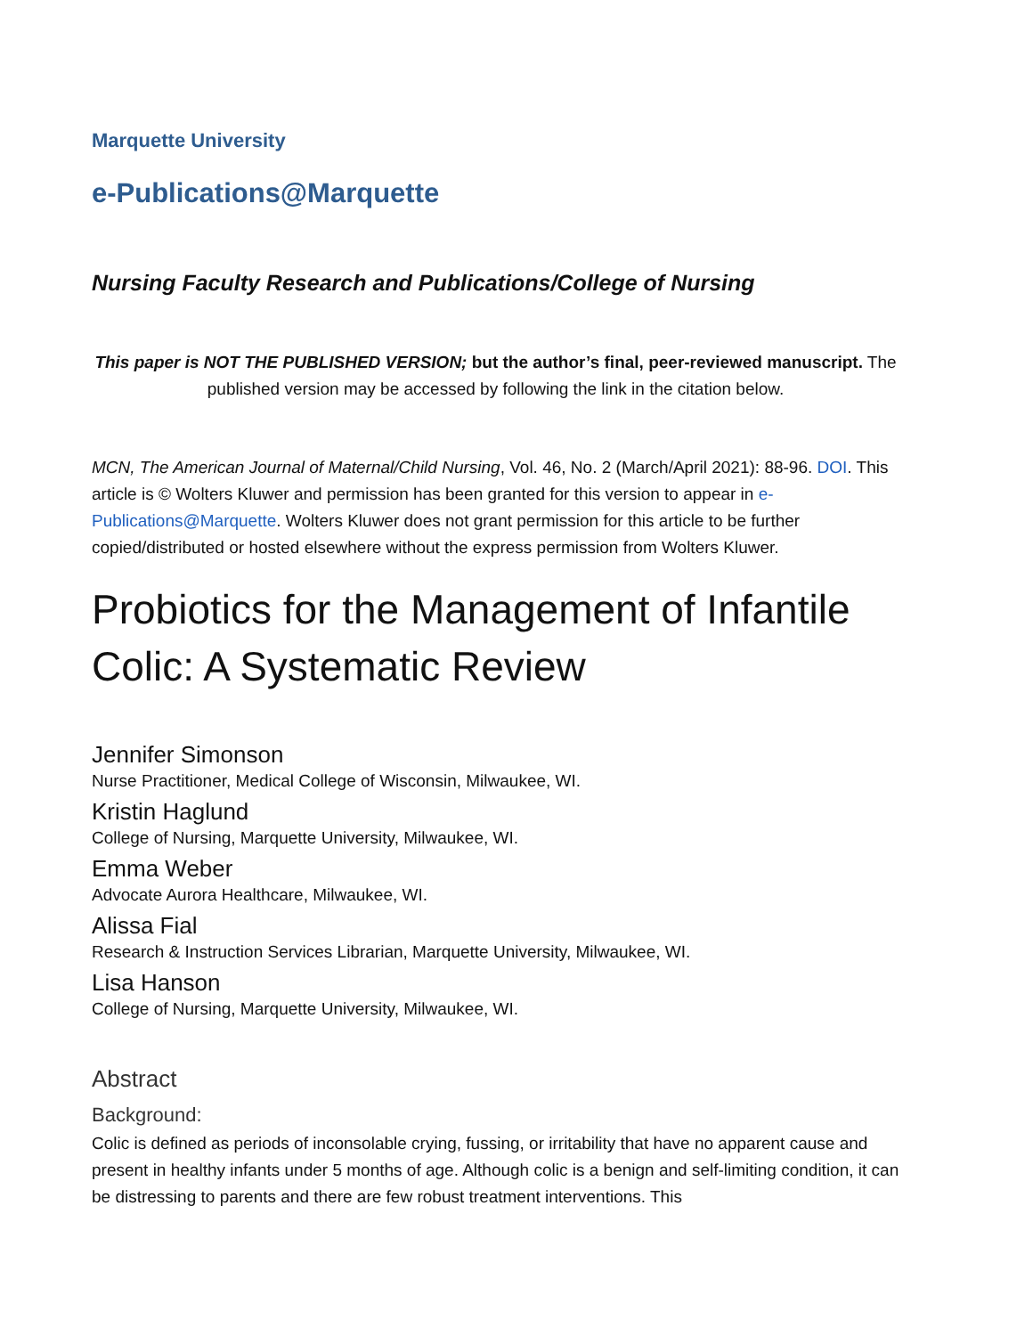Marquette University
e-Publications@Marquette
Nursing Faculty Research and Publications/College of Nursing
This paper is NOT THE PUBLISHED VERSION; but the author’s final, peer-reviewed manuscript. The published version may be accessed by following the link in the citation below.
MCN, The American Journal of Maternal/Child Nursing, Vol. 46, No. 2 (March/April 2021): 88-96. DOI. This article is © Wolters Kluwer and permission has been granted for this version to appear in e-Publications@Marquette. Wolters Kluwer does not grant permission for this article to be further copied/distributed or hosted elsewhere without the express permission from Wolters Kluwer.
Probiotics for the Management of Infantile Colic: A Systematic Review
Jennifer Simonson
Nurse Practitioner, Medical College of Wisconsin, Milwaukee, WI.
Kristin Haglund
College of Nursing, Marquette University, Milwaukee, WI.
Emma Weber
Advocate Aurora Healthcare, Milwaukee, WI.
Alissa Fial
Research & Instruction Services Librarian, Marquette University, Milwaukee, WI.
Lisa Hanson
College of Nursing, Marquette University, Milwaukee, WI.
Abstract
Background:
Colic is defined as periods of inconsolable crying, fussing, or irritability that have no apparent cause and present in healthy infants under 5 months of age. Although colic is a benign and self-limiting condition, it can be distressing to parents and there are few robust treatment interventions. This